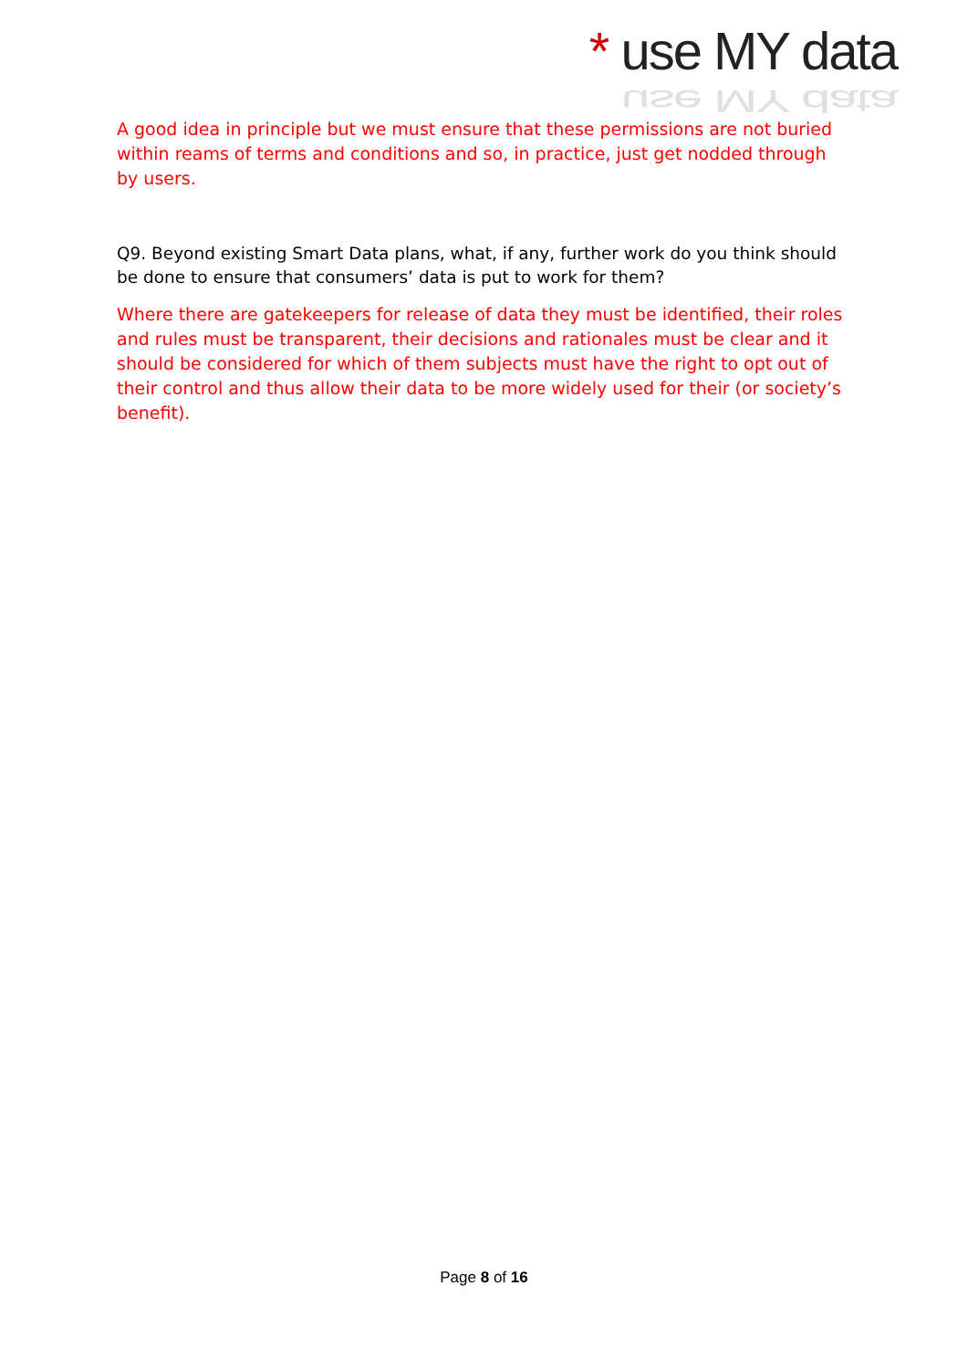* use MY data
use MY data
A good idea in principle but we must ensure that these permissions are not buried within reams of terms and conditions and so, in practice, just get nodded through by users.
Q9. Beyond existing Smart Data plans, what, if any, further work do you think should be done to ensure that consumers’ data is put to work for them?
Where there are gatekeepers for release of data they must be identified, their roles and rules must be transparent, their decisions and rationales must be clear and it should be considered for which of them subjects must have the right to opt out of their control and thus allow their data to be more widely used for their (or society’s benefit).
Page 8 of 16